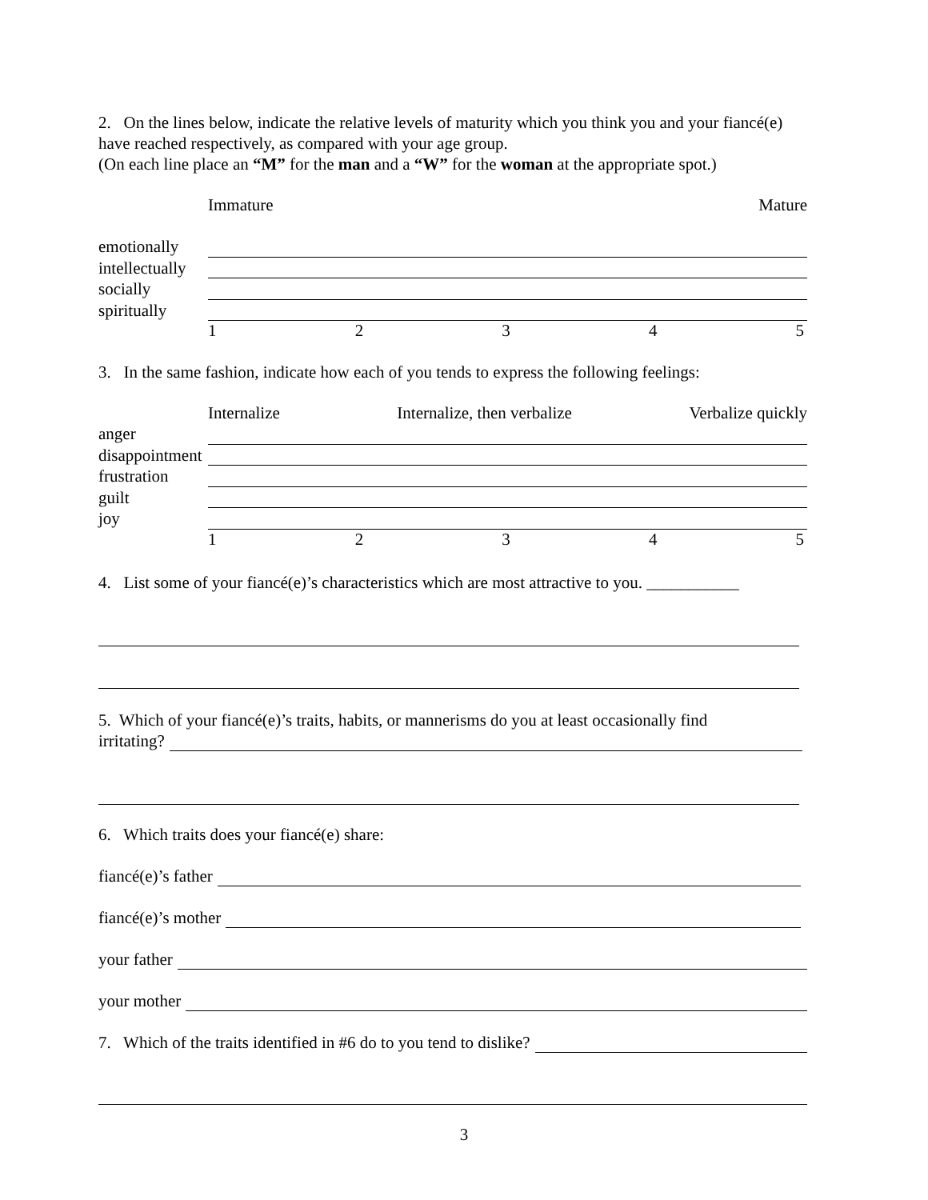2. On the lines below, indicate the relative levels of maturity which you think you and your fiancé(e) have reached respectively, as compared with your age group.
(On each line place an “M” for the man and a “W” for the woman at the appropriate spot.)
Immature Mature
emotionally
intellectually
socially
spiritually
12345
3. In the same fashion, indicate how each of you tends to express the following feelings:
Internalize Internalize, then verbalize Verbalize quickly
anger
disappointment
frustration
guilt
joy
12345
4. List some of your fiancé(e)’s characteristics which are most attractive to you. ___________
5. Which of your fiancé(e)’s traits, habits, or mannerisms do you at least occasionally find
irritating?
6. Which traits does your fiancé(e) share:
fiancé(e)’s father
fiancé(e)’s mother
your father
your mother
7. Which of the traits identified in #6 do to you tend to dislike?
3